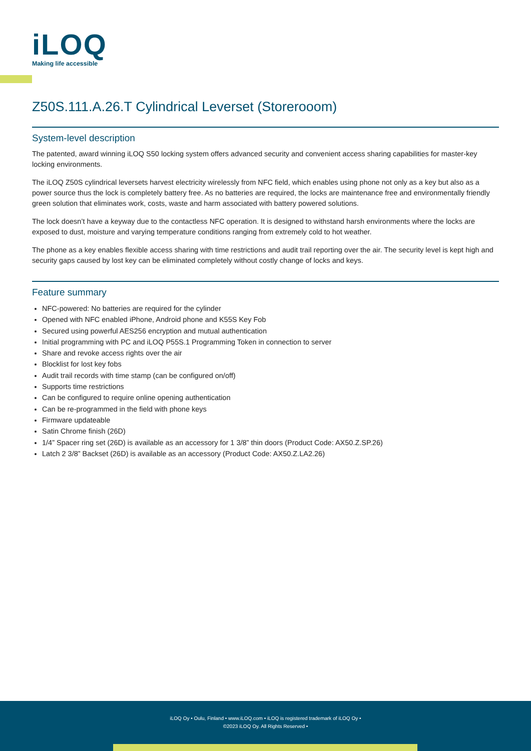iLOQ
Making life accessible
Z50S.111.A.26.T Cylindrical Leverset (Storerooom)
System-level description
The patented, award winning iLOQ S50 locking system offers advanced security and convenient access sharing capabilities for master-key locking environments.
The iLOQ Z50S cylindrical leversets harvest electricity wirelessly from NFC field, which enables using phone not only as a key but also as a power source thus the lock is completely battery free. As no batteries are required, the locks are maintenance free and environmentally friendly green solution that eliminates work, costs, waste and harm associated with battery powered solutions.
The lock doesn’t have a keyway due to the contactless NFC operation. It is designed to withstand harsh environments where the locks are exposed to dust, moisture and varying temperature conditions ranging from extremely cold to hot weather.
The phone as a key enables flexible access sharing with time restrictions and audit trail reporting over the air. The security level is kept high and security gaps caused by lost key can be eliminated completely without costly change of locks and keys.
Feature summary
NFC-powered: No batteries are required for the cylinder
Opened with NFC enabled iPhone, Android phone and K55S Key Fob
Secured using powerful AES256 encryption and mutual authentication
Initial programming with PC and iLOQ P55S.1 Programming Token in connection to server
Share and revoke access rights over the air
Blocklist for lost key fobs
Audit trail records with time stamp (can be configured on/off)
Supports time restrictions
Can be configured to require online opening authentication
Can be re-programmed in the field with phone keys
Firmware updateable
Satin Chrome finish (26D)
1/4” Spacer ring set (26D) is available as an accessory for 1 3/8” thin doors (Product Code: AX50.Z.SP.26)
Latch 2 3/8” Backset (26D) is available as an accessory (Product Code: AX50.Z.LA2.26)
iLOQ Oy • Oulu, Finland • www.iLOQ.com • iLOQ is registered trademark of iLOQ Oy •
©2023 iLOQ Oy. All Rights Reserved •